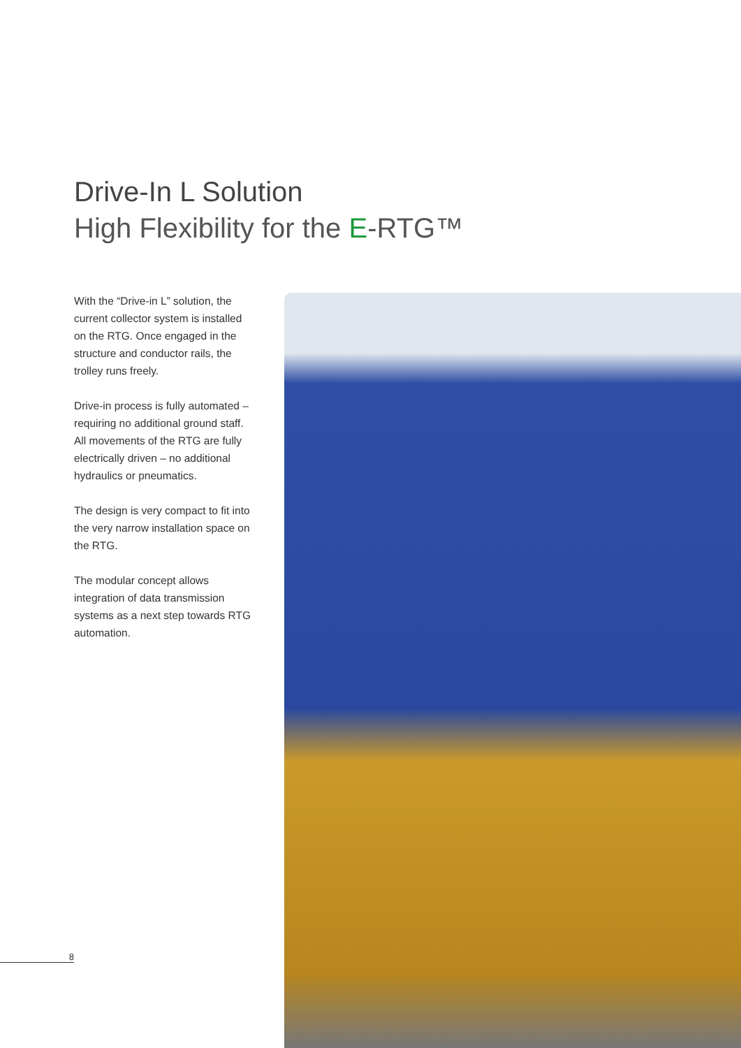Drive-In L Solution
High Flexibility for the E-RTG™
With the “Drive-in L” solution, the current collector system is installed on the RTG. Once engaged in the structure and conductor rails, the trolley runs freely.
Drive-in process is fully automated – requiring no additional ground staff. All movements of the RTG are fully electrically driven – no additional hydraulics or pneumatics.
The design is very compact to fit into the very narrow installation space on the RTG.
The modular concept allows integration of data transmission systems as a next step towards RTG automation.
8